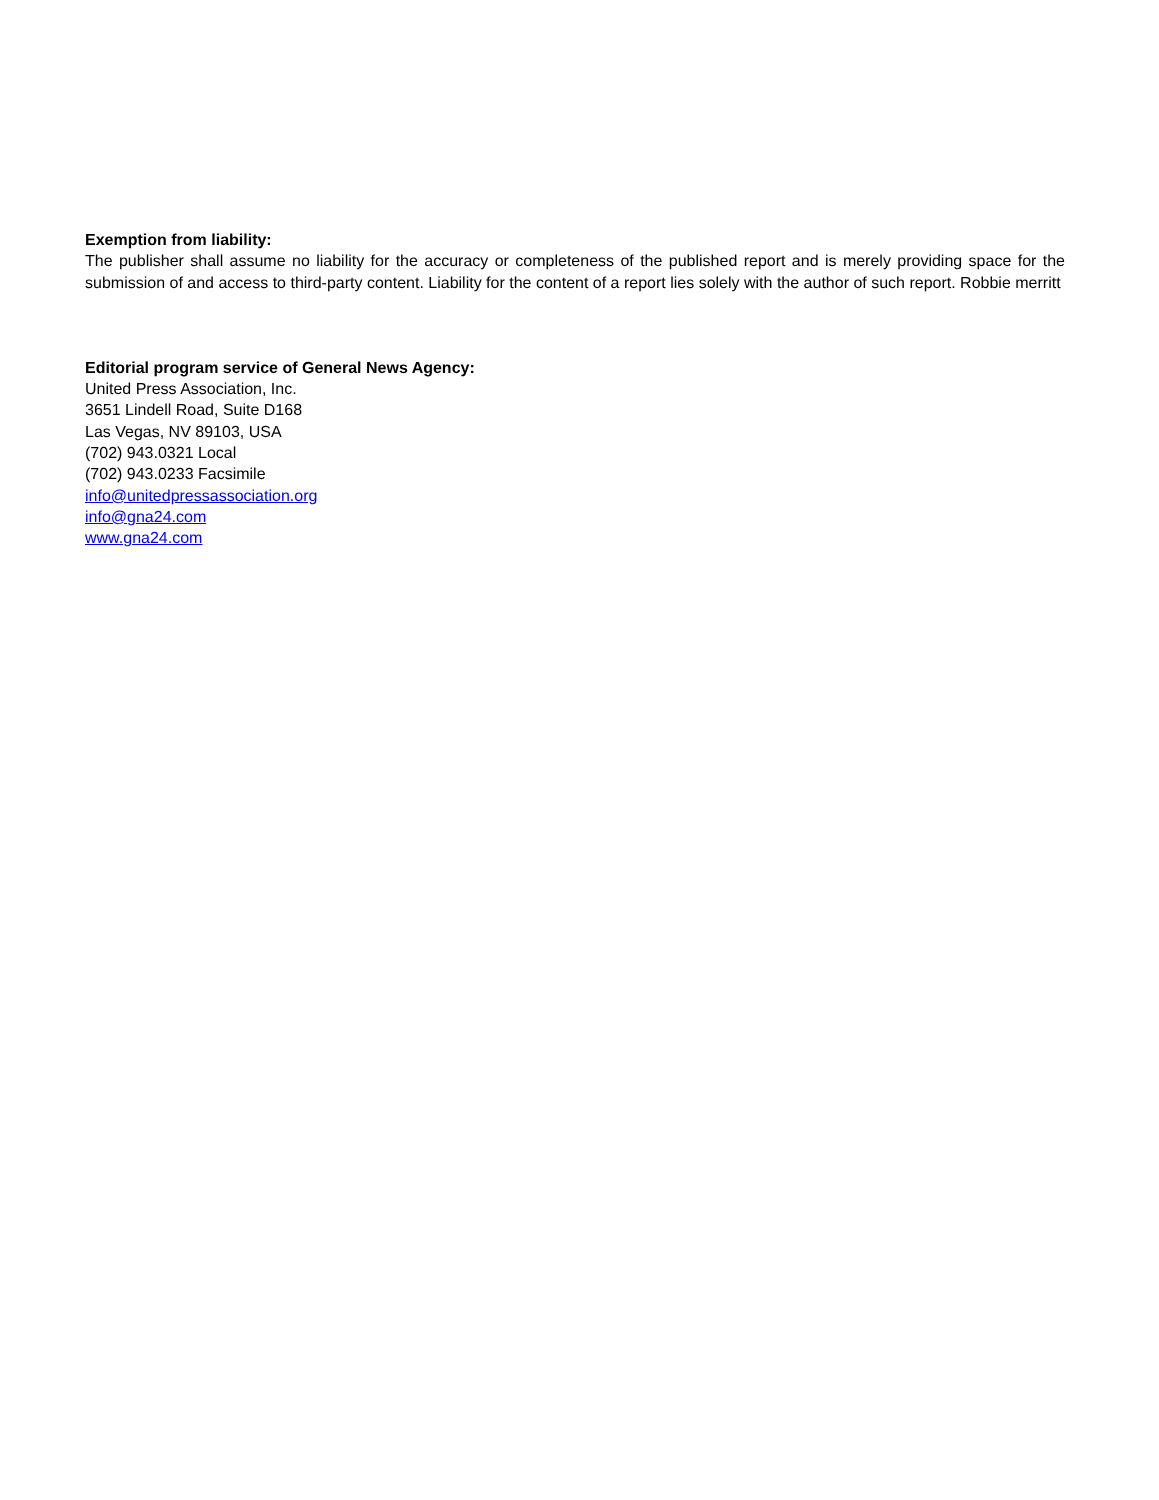Exemption from liability:
The publisher shall assume no liability for the accuracy or completeness of the published report and is merely providing space for the submission of and access to third-party content. Liability for the content of a report lies solely with the author of such report. Robbie merritt
Editorial program service of General News Agency:
United Press Association, Inc.
3651 Lindell Road, Suite D168
Las Vegas, NV 89103, USA
(702) 943.0321 Local
(702) 943.0233 Facsimile
info@unitedpressassociation.org
info@gna24.com
www.gna24.com